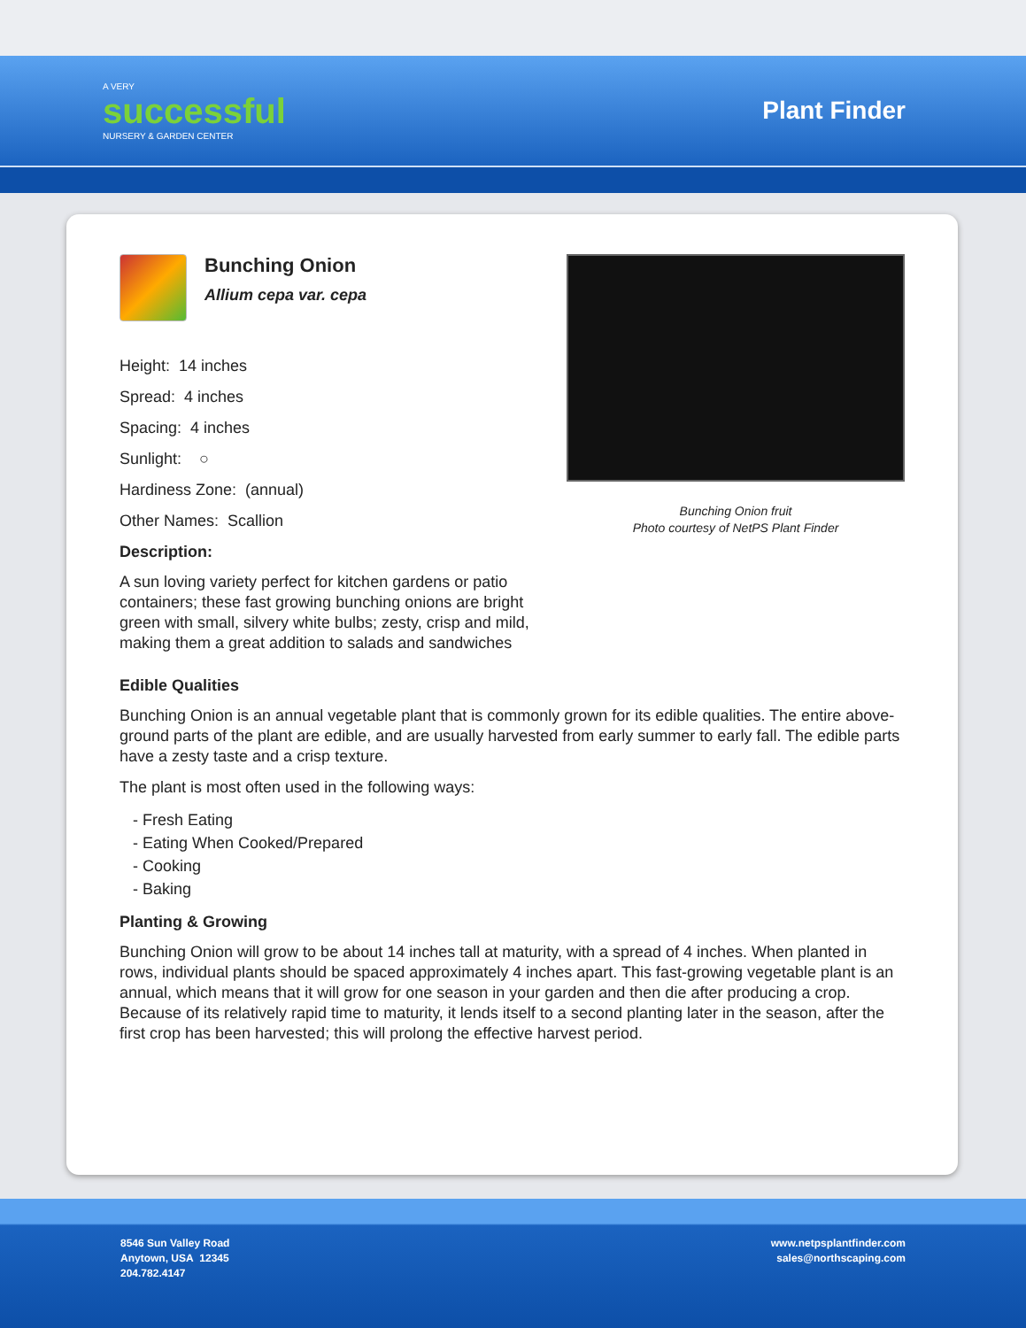A VERY
successful
NURSERY & GARDEN CENTER
Plant Finder
Bunching Onion
Allium cepa var. cepa
Height: 14 inches
Spread: 4 inches
Spacing: 4 inches
Sunlight: ○
Hardiness Zone: (annual)
Other Names: Scallion
Description:
A sun loving variety perfect for kitchen gardens or patio containers; these fast growing bunching onions are bright green with small, silvery white bulbs; zesty, crisp and mild, making them a great addition to salads and sandwiches
Bunching Onion fruit
Photo courtesy of NetPS Plant Finder
Edible Qualities
Bunching Onion is an annual vegetable plant that is commonly grown for its edible qualities. The entire above-ground parts of the plant are edible, and are usually harvested from early summer to early fall. The edible parts have a zesty taste and a crisp texture.
The plant is most often used in the following ways:
- Fresh Eating
- Eating When Cooked/Prepared
- Cooking
- Baking
Planting & Growing
Bunching Onion will grow to be about 14 inches tall at maturity, with a spread of 4 inches. When planted in rows, individual plants should be spaced approximately 4 inches apart. This fast-growing vegetable plant is an annual, which means that it will grow for one season in your garden and then die after producing a crop. Because of its relatively rapid time to maturity, it lends itself to a second planting later in the season, after the first crop has been harvested; this will prolong the effective harvest period.
8546 Sun Valley Road
Anytown, USA 12345
204.782.4147
www.netpsplantfinder.com
sales@northscaping.com